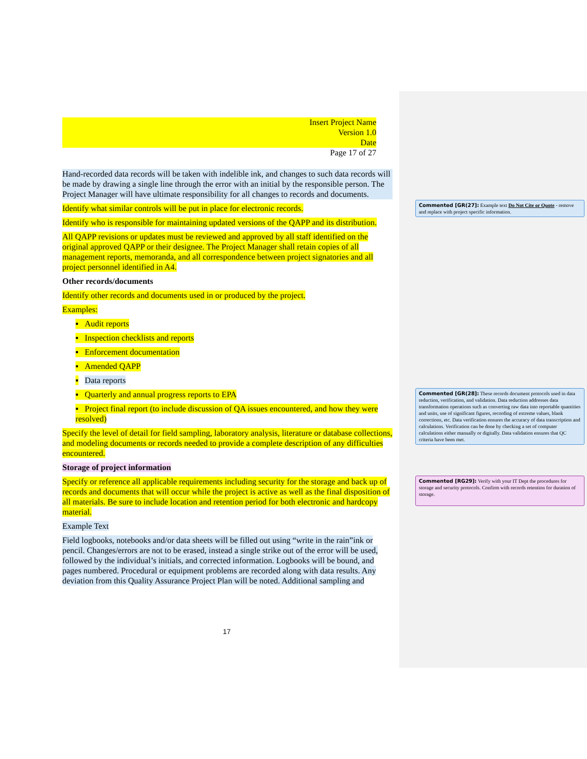Insert Project Name
Version 1.0
Date
Page 17 of 27
Hand-recorded data records will be taken with indelible ink, and changes to such data records will be made by drawing a single line through the error with an initial by the responsible person. The Project Manager will have ultimate responsibility for all changes to records and documents.
Identify what similar controls will be put in place for electronic records.
Identify who is responsible for maintaining updated versions of the QAPP and its distribution.
All QAPP revisions or updates must be reviewed and approved by all staff identified on the original approved QAPP or their designee. The Project Manager shall retain copies of all management reports, memoranda, and all correspondence between project signatories and all project personnel identified in A4.
Other records/documents
Identify other records and documents used in or produced by the project.
Examples:
▪ Audit reports
▪ Inspection checklists and reports
▪ Enforcement documentation
▪ Amended QAPP
▪ Data reports
▪ Quarterly and annual progress reports to EPA
▪ Project final report (to include discussion of QA issues encountered, and how they were resolved)
Specify the level of detail for field sampling, laboratory analysis, literature or database collections, and modeling documents or records needed to provide a complete description of any difficulties encountered.
Storage of project information
Specify or reference all applicable requirements including security for the storage and back up of records and documents that will occur while the project is active as well as the final disposition of all materials. Be sure to include location and retention period for both electronic and hardcopy material.
Example Text
Field logbooks, notebooks and/or data sheets will be filled out using “write in the rain”ink or pencil. Changes/errors are not to be erased, instead a single strike out of the error will be used, followed by the individual’s initials, and corrected information. Logbooks will be bound, and pages numbered. Procedural or equipment problems are recorded along with data results. Any deviation from this Quality Assurance Project Plan will be noted. Additional sampling and
Commented [GR(27]: Example text Do Not Cite or Quote - remove and replace with project specific information.
Commented [GR(28]: These records document protocols used in data reduction, verification, and validation. Data reduction addresses data transformation operations such as converting raw data into reportable quantities and units, use of significant figures, recording of extreme values, blank corrections, etc. Data verification ensures the accuracy of data transcription and calculations. Verification can be done by checking a set of computer calculations either manually or digitally. Data validation ensures that QC criteria have been met.
Commented [RG29]: Verify with your IT Dept the procedures for storage and security protocols. Confirm with records retention for duration of storage.
17